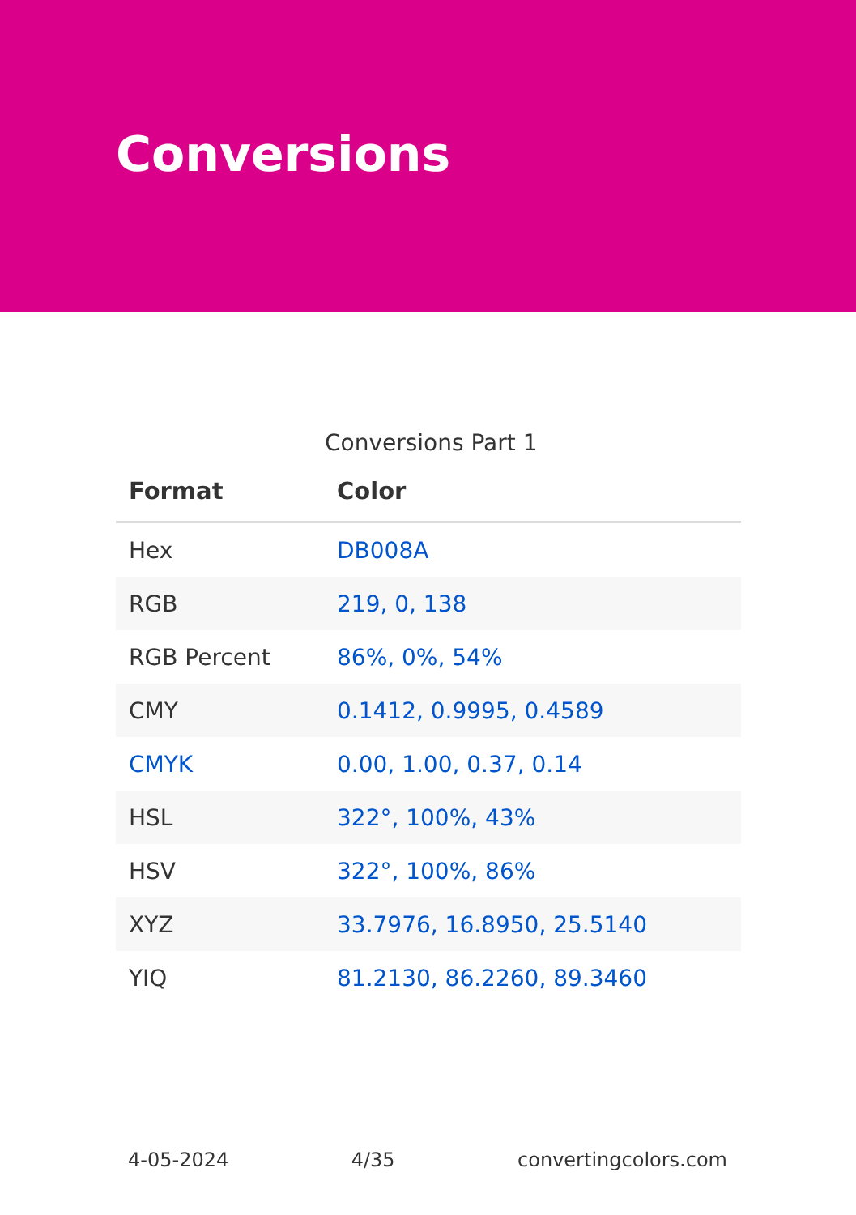Conversions
Conversions Part 1
| Format | Color |
| --- | --- |
| Hex | DB008A |
| RGB | 219, 0, 138 |
| RGB Percent | 86%, 0%, 54% |
| CMY | 0.1412, 0.9995, 0.4589 |
| CMYK | 0.00, 1.00, 0.37, 0.14 |
| HSL | 322°, 100%, 43% |
| HSV | 322°, 100%, 86% |
| XYZ | 33.7976, 16.8950, 25.5140 |
| YIQ | 81.2130, 86.2260, 89.3460 |
4-05-2024 4/35 convertingcolors.com